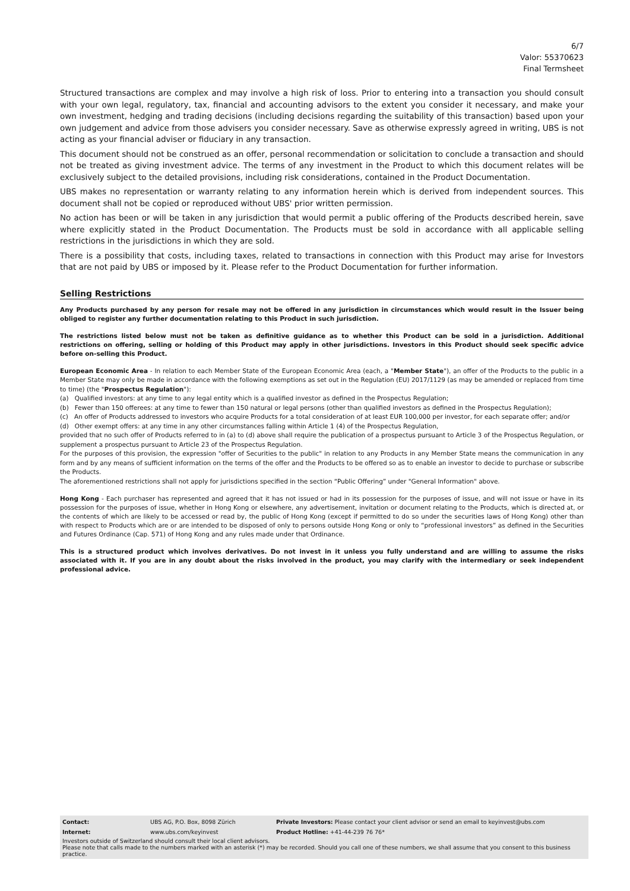6/7
Valor: 55370623
Final Termsheet
Structured transactions are complex and may involve a high risk of loss. Prior to entering into a transaction you should consult with your own legal, regulatory, tax, financial and accounting advisors to the extent you consider it necessary, and make your own investment, hedging and trading decisions (including decisions regarding the suitability of this transaction) based upon your own judgement and advice from those advisers you consider necessary. Save as otherwise expressly agreed in writing, UBS is not acting as your financial adviser or fiduciary in any transaction.
This document should not be construed as an offer, personal recommendation or solicitation to conclude a transaction and should not be treated as giving investment advice. The terms of any investment in the Product to which this document relates will be exclusively subject to the detailed provisions, including risk considerations, contained in the Product Documentation.
UBS makes no representation or warranty relating to any information herein which is derived from independent sources. This document shall not be copied or reproduced without UBS' prior written permission.
No action has been or will be taken in any jurisdiction that would permit a public offering of the Products described herein, save where explicitly stated in the Product Documentation. The Products must be sold in accordance with all applicable selling restrictions in the jurisdictions in which they are sold.
There is a possibility that costs, including taxes, related to transactions in connection with this Product may arise for Investors that are not paid by UBS or imposed by it. Please refer to the Product Documentation for further information.
Selling Restrictions
Any Products purchased by any person for resale may not be offered in any jurisdiction in circumstances which would result in the Issuer being obliged to register any further documentation relating to this Product in such jurisdiction.
The restrictions listed below must not be taken as definitive guidance as to whether this Product can be sold in a jurisdiction. Additional restrictions on offering, selling or holding of this Product may apply in other jurisdictions. Investors in this Product should seek specific advice before on-selling this Product.
European Economic Area - In relation to each Member State of the European Economic Area (each, a "Member State"), an offer of the Products to the public in a Member State may only be made in accordance with the following exemptions as set out in the Regulation (EU) 2017/1129 (as may be amended or replaced from time to time) (the "Prospectus Regulation"):
(a) Qualified investors: at any time to any legal entity which is a qualified investor as defined in the Prospectus Regulation;
(b) Fewer than 150 offerees: at any time to fewer than 150 natural or legal persons (other than qualified investors as defined in the Prospectus Regulation);
(c) An offer of Products addressed to investors who acquire Products for a total consideration of at least EUR 100,000 per investor, for each separate offer; and/or
(d) Other exempt offers: at any time in any other circumstances falling within Article 1 (4) of the Prospectus Regulation,
provided that no such offer of Products referred to in (a) to (d) above shall require the publication of a prospectus pursuant to Article 3 of the Prospectus Regulation, or supplement a prospectus pursuant to Article 23 of the Prospectus Regulation.
For the purposes of this provision, the expression "offer of Securities to the public" in relation to any Products in any Member State means the communication in any form and by any means of sufficient information on the terms of the offer and the Products to be offered so as to enable an investor to decide to purchase or subscribe the Products.
The aforementioned restrictions shall not apply for jurisdictions specified in the section “Public Offering” under "General Information" above.
Hong Kong - Each purchaser has represented and agreed that it has not issued or had in its possession for the purposes of issue, and will not issue or have in its possession for the purposes of issue, whether in Hong Kong or elsewhere, any advertisement, invitation or document relating to the Products, which is directed at, or the contents of which are likely to be accessed or read by, the public of Hong Kong (except if permitted to do so under the securities laws of Hong Kong) other than with respect to Products which are or are intended to be disposed of only to persons outside Hong Kong or only to “professional investors” as defined in the Securities and Futures Ordinance (Cap. 571) of Hong Kong and any rules made under that Ordinance.
This is a structured product which involves derivatives. Do not invest in it unless you fully understand and are willing to assume the risks associated with it. If you are in any doubt about the risks involved in the product, you may clarify with the intermediary or seek independent professional advice.
| Contact: | UBS AG, P.O. Box, 8098 Zürich | Private Investors: Please contact your client advisor or send an email to keyinvest@ubs.com |
| Internet: | www.ubs.com/keyinvest | Product Hotline: +41-44-239 76 76* |
Investors outside of Switzerland should consult their local client advisors.
Please note that calls made to the numbers marked with an asterisk (*) may be recorded. Should you call one of these numbers, we shall assume that you consent to this business practice.